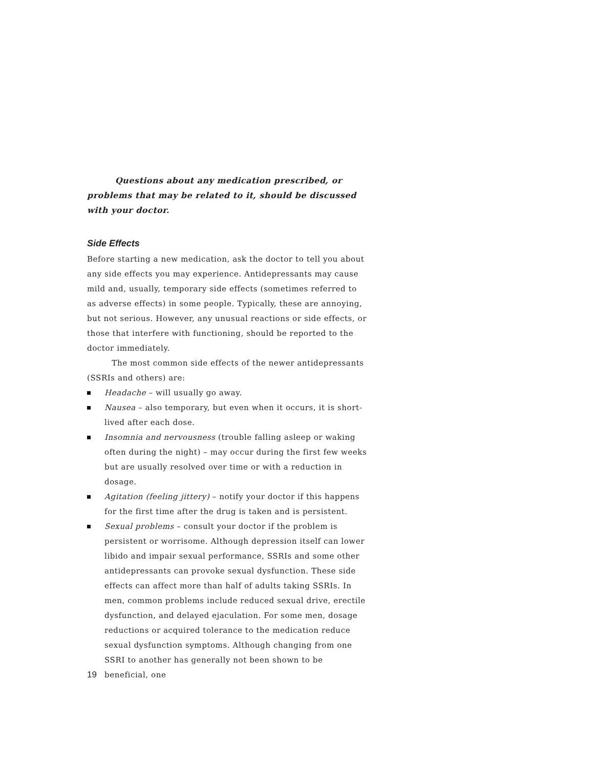Questions about any medication prescribed, or problems that may be related to it, should be discussed with your doctor.
Side Effects
Before starting a new medication, ask the doctor to tell you about any side effects you may experience. Antidepressants may cause mild and, usually, temporary side effects (sometimes referred to as adverse effects) in some people. Typically, these are annoying, but not serious. However, any unusual reactions or side effects, or those that interfere with functioning, should be reported to the doctor immediately.
The most common side effects of the newer antidepressants (SSRIs and others) are:
Headache – will usually go away.
Nausea – also temporary, but even when it occurs, it is short-lived after each dose.
Insomnia and nervousness (trouble falling asleep or waking often during the night) – may occur during the first few weeks but are usually resolved over time or with a reduction in dosage.
Agitation (feeling jittery) – notify your doctor if this happens for the first time after the drug is taken and is persistent.
Sexual problems – consult your doctor if the problem is persistent or worrisome. Although depression itself can lower libido and impair sexual performance, SSRIs and some other antidepressants can provoke sexual dysfunction. These side effects can affect more than half of adults taking SSRIs. In men, common problems include reduced sexual drive, erectile dysfunction, and delayed ejaculation. For some men, dosage reductions or acquired tolerance to the medication reduce sexual dysfunction symptoms. Although changing from one SSRI to another has generally not been shown to be beneficial, one
19